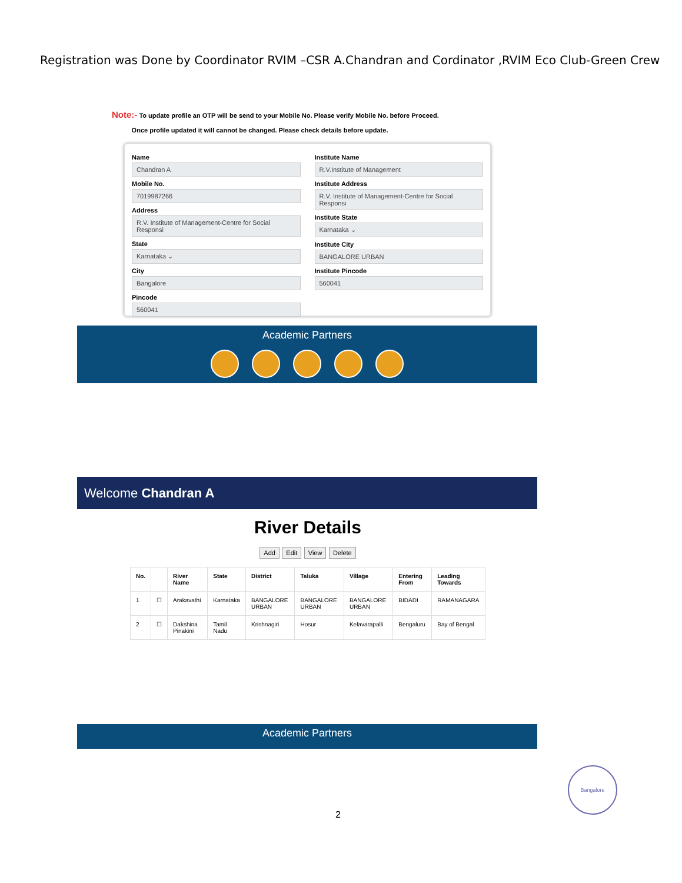Registration was Done by Coordinator RVIM –CSR A.Chandran and Cordinator ,RVIM Eco Club-Green Crew
Note:- To update profile an OTP will be send to your Mobile No. Please verify Mobile No. before Proceed.
Once profile updated it will cannot be changed. Please check details before update.
Name
Chandran A
Mobile No.
7019987266
Address
R.V. Institute of Management-Centre for Social Responsi
State
Karnataka ⌄
City
Bangalore
Pincode
560041
Institute Name
R.V.Institute of Management
Institute Address
R.V. Institute of Management-Centre for Social Responsi
Institute State
Karnataka ⌄
Institute City
BANGALORE URBAN
Institute Pincode
560041
Academic Partners
Welcome Chandran A
River Details
Add Edit View Delete
| No. | | River Name | State | District | Taluka | Village | Entering From | Leading Towards |
| --- | --- | --- | --- | --- | --- | --- | --- | --- |
| 1 | ☐ | Arakavathi | Karnataka | BANGALORE URBAN | BANGALORE URBAN | BANGALORE URBAN | BIDADI | RAMANAGARA |
| 2 | ☐ | Dakshina Pinakini | Tamil Nadu | Krishnagiri | Hosur | Kelavarapalli | Bengaluru | Bay of Bengal |
Academic Partners
Bangalore
2